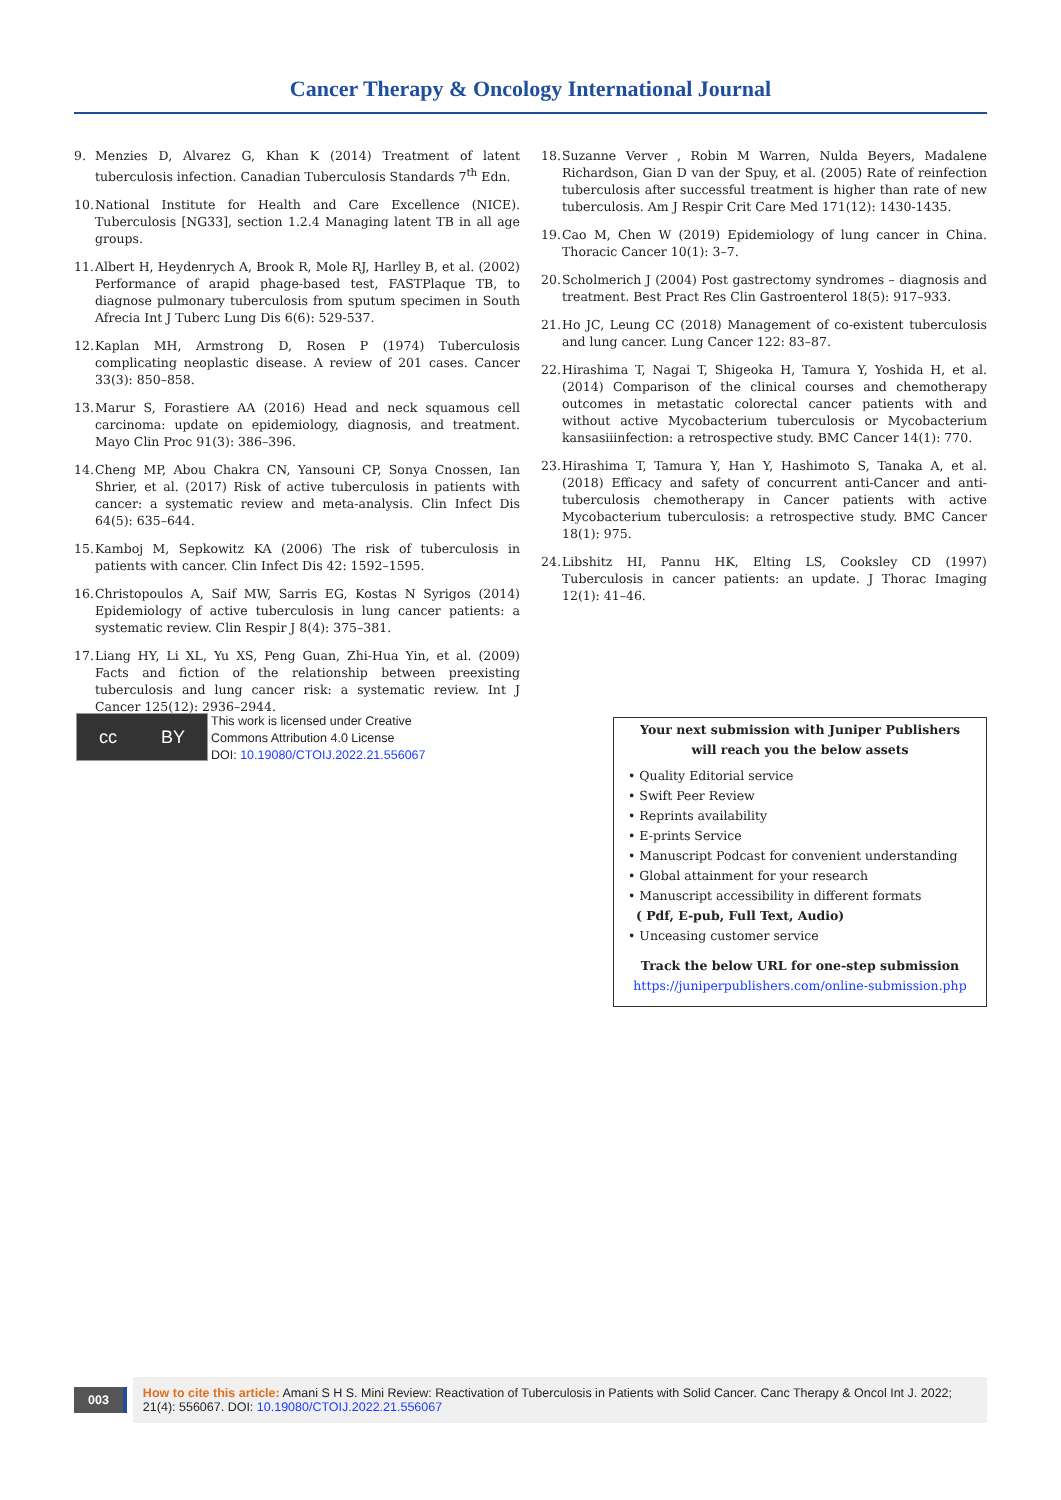Cancer Therapy & Oncology International Journal
9. Menzies D, Alvarez G, Khan K (2014) Treatment of latent tuberculosis infection. Canadian Tuberculosis Standards 7<sup>th</sup> Edn.
10. National Institute for Health and Care Excellence (NICE). Tuberculosis [NG33], section 1.2.4 Managing latent TB in all age groups.
11. Albert H, Heydenrych A, Brook R, Mole RJ, Harlley B, et al. (2002) Performance of arapid phage-based test, FASTPlaque TB, to diagnose pulmonary tuberculosis from sputum specimen in South Afrecia Int J Tuberc Lung Dis 6(6): 529-537.
12. Kaplan MH, Armstrong D, Rosen P (1974) Tuberculosis complicating neoplastic disease. A review of 201 cases. Cancer 33(3): 850–858.
13. Marur S, Forastiere AA (2016) Head and neck squamous cell carcinoma: update on epidemiology, diagnosis, and treatment. Mayo Clin Proc 91(3): 386–396.
14. Cheng MP, Abou Chakra CN, Yansouni CP, Sonya Cnossen, Ian Shrier, et al. (2017) Risk of active tuberculosis in patients with cancer: a systematic review and meta-analysis. Clin Infect Dis 64(5): 635–644.
15. Kamboj M, Sepkowitz KA (2006) The risk of tuberculosis in patients with cancer. Clin Infect Dis 42: 1592–1595.
16. Christopoulos A, Saif MW, Sarris EG, Kostas N Syrigos (2014) Epidemiology of active tuberculosis in lung cancer patients: a systematic review. Clin Respir J 8(4): 375–381.
17. Liang HY, Li XL, Yu XS, Peng Guan, Zhi-Hua Yin, et al. (2009) Facts and fiction of the relationship between preexisting tuberculosis and lung cancer risk: a systematic review. Int J Cancer 125(12): 2936–2944.
18. Suzanne Verver , Robin M Warren, Nulda Beyers, Madalene Richardson, Gian D van der Spuy, et al. (2005) Rate of reinfection tuberculosis after successful treatment is higher than rate of new tuberculosis. Am J Respir Crit Care Med 171(12): 1430-1435.
19. Cao M, Chen W (2019) Epidemiology of lung cancer in China. Thoracic Cancer 10(1): 3–7.
20. Scholmerich J (2004) Post gastrectomy syndromes – diagnosis and treatment. Best Pract Res Clin Gastroenterol 18(5): 917–933.
21. Ho JC, Leung CC (2018) Management of co-existent tuberculosis and lung cancer. Lung Cancer 122: 83–87.
22. Hirashima T, Nagai T, Shigeoka H, Tamura Y, Yoshida H, et al. (2014) Comparison of the clinical courses and chemotherapy outcomes in metastatic colorectal cancer patients with and without active Mycobacterium tuberculosis or Mycobacterium kansasiiinfection: a retrospective study. BMC Cancer 14(1): 770.
23. Hirashima T, Tamura Y, Han Y, Hashimoto S, Tanaka A, et al. (2018) Efficacy and safety of concurrent anti-Cancer and anti-tuberculosis chemotherapy in Cancer patients with active Mycobacterium tuberculosis: a retrospective study. BMC Cancer 18(1): 975.
24. Libshitz HI, Pannu HK, Elting LS, Cooksley CD (1997) Tuberculosis in cancer patients: an update. J Thorac Imaging 12(1): 41–46.
cc BY
This work is licensed under Creative
Commons Attribution 4.0 License
DOI: 10.19080/CTOIJ.2022.21.556067
Your next submission with Juniper Publishers
will reach you the below assets
• Quality Editorial service
• Swift Peer Review
• Reprints availability
• E-prints Service
• Manuscript Podcast for convenient understanding
• Global attainment for your research
• Manuscript accessibility in different formats
( Pdf, E-pub, Full Text, Audio)
• Unceasing customer service
Track the below URL for one-step submission
https://juniperpublishers.com/online-submission.php
003
How to cite this article: Amani S H S. Mini Review: Reactivation of Tuberculosis in Patients with Solid Cancer. Canc Therapy & Oncol Int J. 2022; 21(4): 556067. DOI: 10.19080/CTOIJ.2022.21.556067